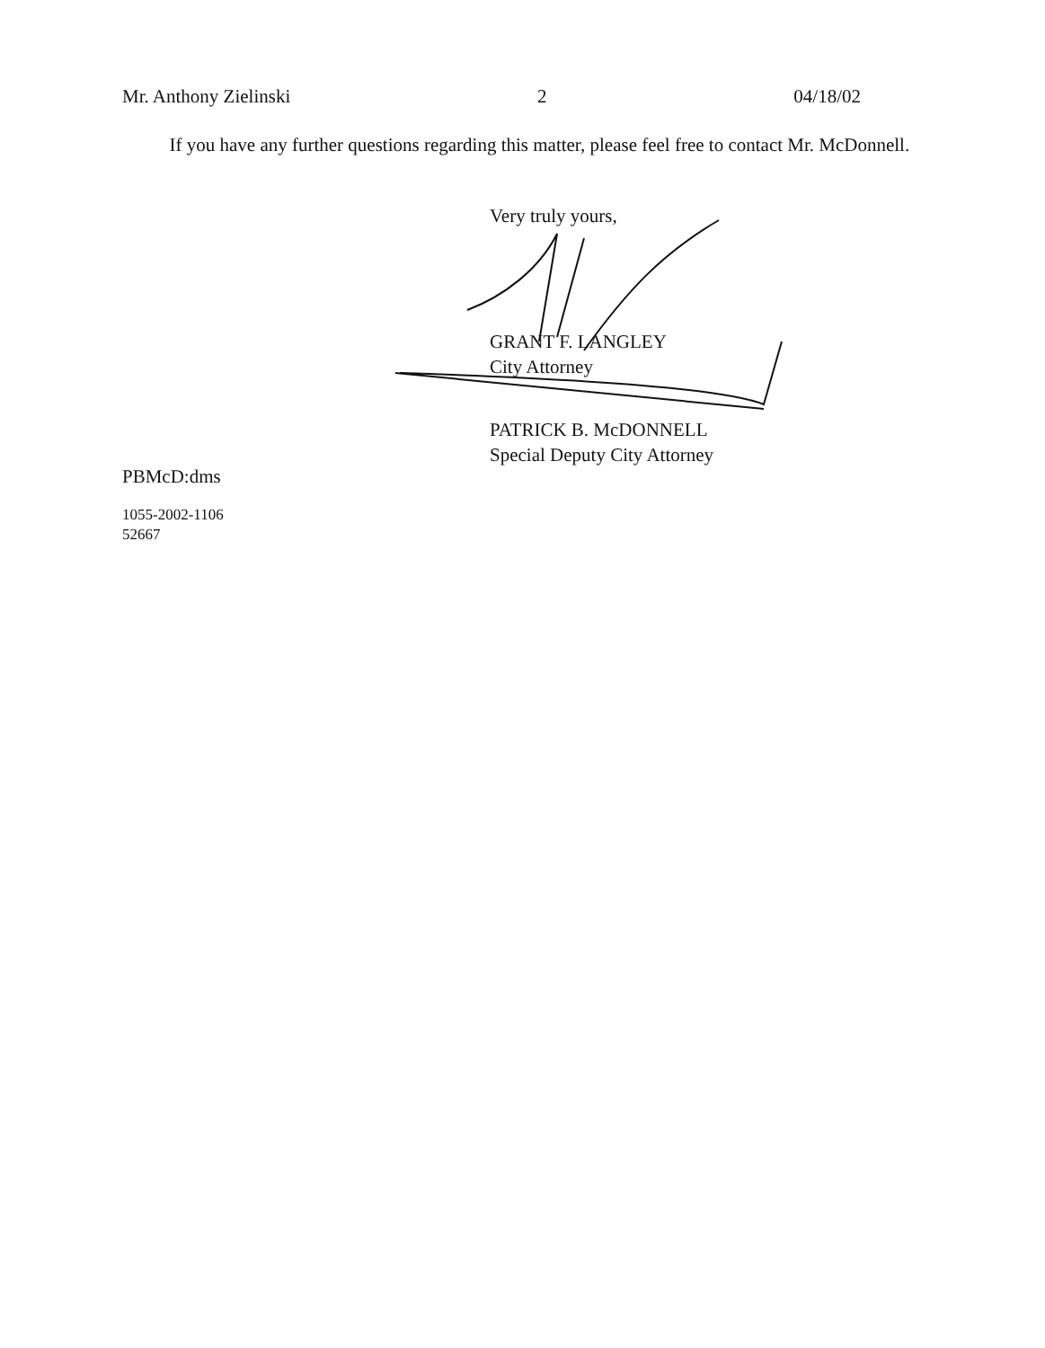Mr. Anthony Zielinski 2 04/18/02
If you have any further questions regarding this matter, please feel free to contact Mr. McDonnell.
Very truly yours,
GRANT F. LANGLEY
City Attorney
PATRICK B. McDONNELL
Special Deputy City Attorney
PBMcD:dms
1055-2002-1106
52667